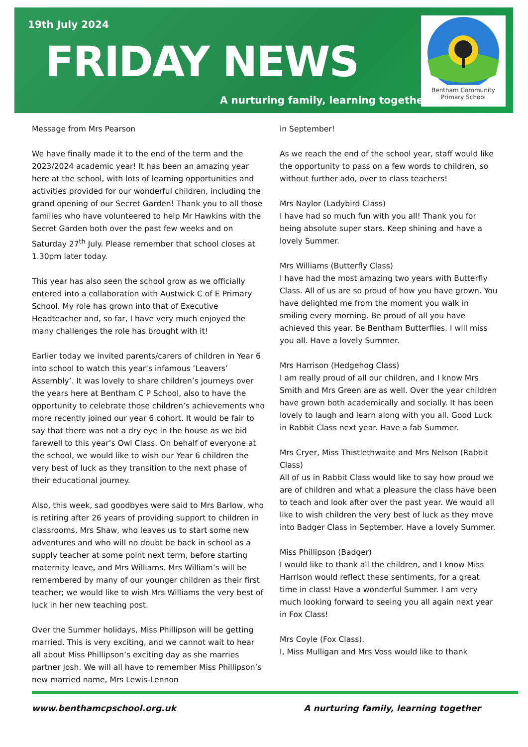19th July 2024
FRIDAY NEWS
A nurturing family, learning together
Bentham Community
Primary School
Message from Mrs Pearson
We have finally made it to the end of the term and the 2023/2024 academic year! It has been an amazing year here at the school, with lots of learning opportunities and activities provided for our wonderful children, including the grand opening of our Secret Garden! Thank you to all those families who have volunteered to help Mr Hawkins with the Secret Garden both over the past few weeks and on Saturday 27<sup>th</sup> July. Please remember that school closes at 1.30pm later today.
This year has also seen the school grow as we officially entered into a collaboration with Austwick C of E Primary School. My role has grown into that of Executive Headteacher and, so far, I have very much enjoyed the many challenges the role has brought with it!
Earlier today we invited parents/carers of children in Year 6 into school to watch this year’s infamous ‘Leavers’ Assembly’. It was lovely to share children’s journeys over the years here at Bentham C P School, also to have the opportunity to celebrate those children’s achievements who more recently joined our year 6 cohort. It would be fair to say that there was not a dry eye in the house as we bid farewell to this year’s Owl Class. On behalf of everyone at the school, we would like to wish our Year 6 children the very best of luck as they transition to the next phase of their educational journey.
Also, this week, sad goodbyes were said to Mrs Barlow, who is retiring after 26 years of providing support to children in classrooms, Mrs Shaw, who leaves us to start some new adventures and who will no doubt be back in school as a supply teacher at some point next term, before starting maternity leave, and Mrs Williams. Mrs William’s will be remembered by many of our younger children as their first teacher; we would like to wish Mrs Williams the very best of luck in her new teaching post.
Over the Summer holidays, Miss Phillipson will be getting married. This is very exciting, and we cannot wait to hear all about Miss Phillipson’s exciting day as she marries partner Josh. We will all have to remember Miss Phillipson’s new married name, Mrs Lewis-Lennon
in September!
As we reach the end of the school year, staff would like the opportunity to pass on a few words to children, so without further ado, over to class teachers!
Mrs Naylor (Ladybird Class)
I have had so much fun with you all! Thank you for being absolute super stars. Keep shining and have a lovely Summer.
Mrs Williams (Butterfly Class)
I have had the most amazing two years with Butterfly Class. All of us are so proud of how you have grown. You have delighted me from the moment you walk in smiling every morning. Be proud of all you have achieved this year. Be Bentham Butterflies. I will miss you all. Have a lovely Summer.
Mrs Harrison (Hedgehog Class)
I am really proud of all our children, and I know Mrs Smith and Mrs Green are as well. Over the year children have grown both academically and socially. It has been lovely to laugh and learn along with you all. Good Luck in Rabbit Class next year. Have a fab Summer.
Mrs Cryer, Miss Thistlethwaite and Mrs Nelson (Rabbit Class)
All of us in Rabbit Class would like to say how proud we are of children and what a pleasure the class have been to teach and look after over the past year. We would all like to wish children the very best of luck as they move into Badger Class in September. Have a lovely Summer.
Miss Phillipson (Badger)
I would like to thank all the children, and I know Miss Harrison would reflect these sentiments, for a great time in class! Have a wonderful Summer. I am very much looking forward to seeing you all again next year in Fox Class!
Mrs Coyle (Fox Class).
I, Miss Mulligan and Mrs Voss would like to thank
www.benthamcpschool.org.uk A nurturing family, learning together